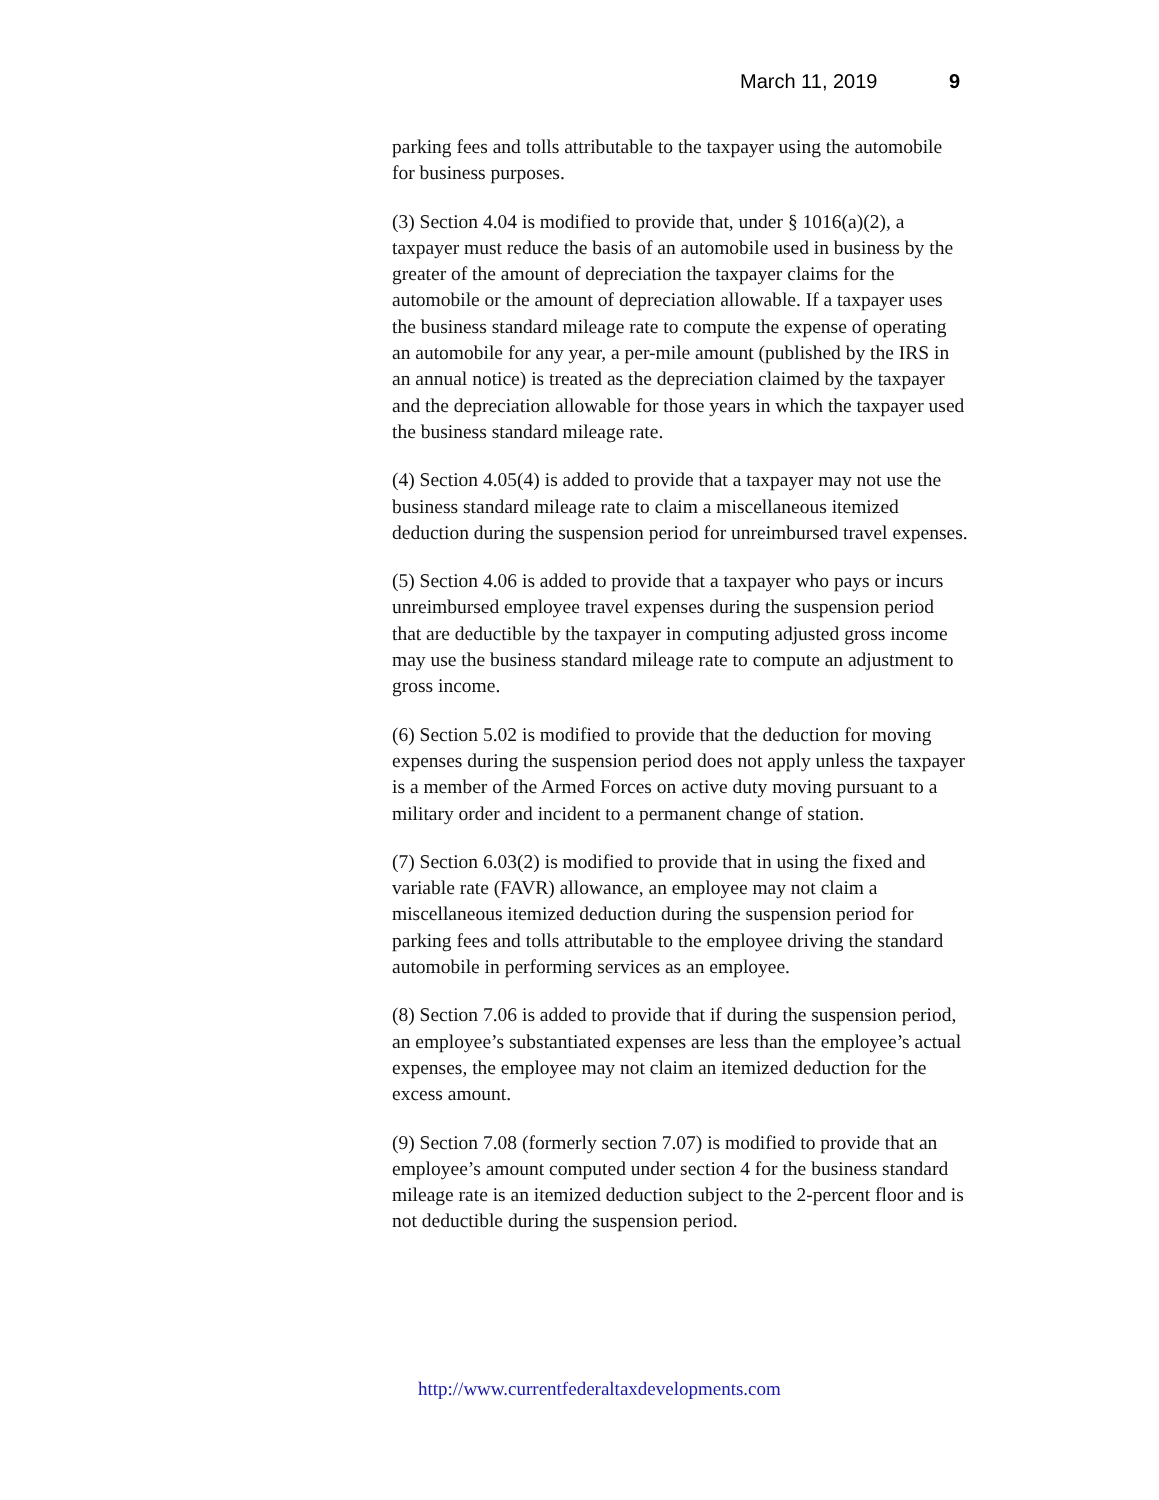March 11, 2019 9
parking fees and tolls attributable to the taxpayer using the automobile for business purposes.
(3) Section 4.04 is modified to provide that, under § 1016(a)(2), a taxpayer must reduce the basis of an automobile used in business by the greater of the amount of depreciation the taxpayer claims for the automobile or the amount of depreciation allowable. If a taxpayer uses the business standard mileage rate to compute the expense of operating an automobile for any year, a per-mile amount (published by the IRS in an annual notice) is treated as the depreciation claimed by the taxpayer and the depreciation allowable for those years in which the taxpayer used the business standard mileage rate.
(4) Section 4.05(4) is added to provide that a taxpayer may not use the business standard mileage rate to claim a miscellaneous itemized deduction during the suspension period for unreimbursed travel expenses.
(5) Section 4.06 is added to provide that a taxpayer who pays or incurs unreimbursed employee travel expenses during the suspension period that are deductible by the taxpayer in computing adjusted gross income may use the business standard mileage rate to compute an adjustment to gross income.
(6) Section 5.02 is modified to provide that the deduction for moving expenses during the suspension period does not apply unless the taxpayer is a member of the Armed Forces on active duty moving pursuant to a military order and incident to a permanent change of station.
(7) Section 6.03(2) is modified to provide that in using the fixed and variable rate (FAVR) allowance, an employee may not claim a miscellaneous itemized deduction during the suspension period for parking fees and tolls attributable to the employee driving the standard automobile in performing services as an employee.
(8) Section 7.06 is added to provide that if during the suspension period, an employee’s substantiated expenses are less than the employee’s actual expenses, the employee may not claim an itemized deduction for the excess amount.
(9) Section 7.08 (formerly section 7.07) is modified to provide that an employee’s amount computed under section 4 for the business standard mileage rate is an itemized deduction subject to the 2-percent floor and is not deductible during the suspension period.
http://www.currentfederaltaxdevelopments.com